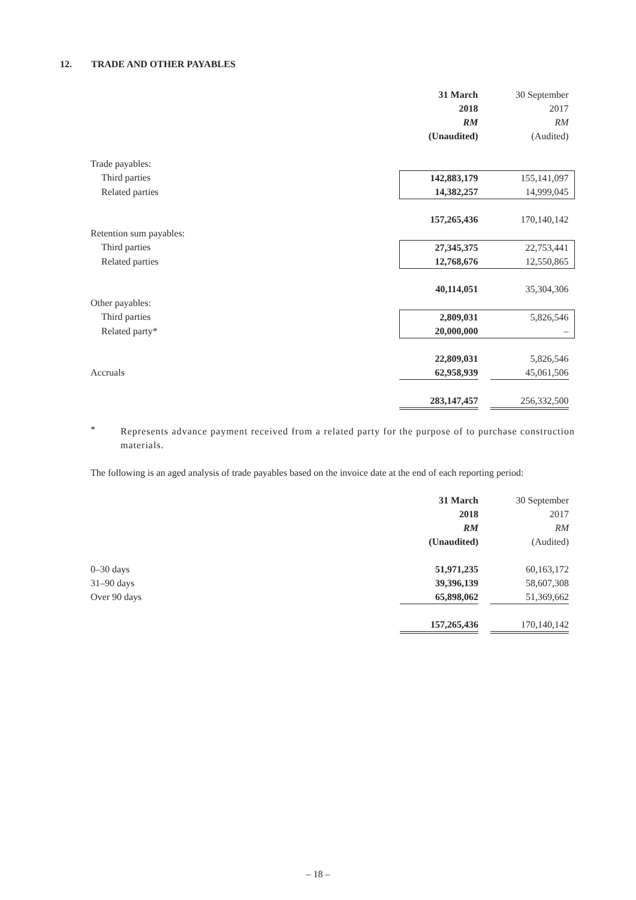12. TRADE AND OTHER PAYABLES
| | 31 March | | 30 September | |
| | 2018 | | 2017 | |
| | RM | | RM | |
| | (Unaudited) | | (Audited) | |
| Trade payables: | | | | |
| Third parties | 142,883,179 | | 155,141,097 | |
| Related parties | 14,382,257 | | 14,999,045 | |
| | 157,265,436 | | 170,140,142 | |
| Retention sum payables: | | | | |
| Third parties | 27,345,375 | | 22,753,441 | |
| Related parties | 12,768,676 | | 12,550,865 | |
| | 40,114,051 | | 35,304,306 | |
| Other payables: | | | | |
| Third parties | 2,809,031 | | 5,826,546 | |
| Related party* | 20,000,000 | | – | |
| | 22,809,031 | | 5,826,546 | |
| Accruals | 62,958,939 | | 45,061,506 | |
| | 283,147,457 | | 256,332,500 | |
*
Represents advance payment received from a related party for the purpose of to purchase construction materials.
The following is an aged analysis of trade payables based on the invoice date at the end of each reporting period:
| | 31 March | | 30 September | |
| | 2018 | | 2017 | |
| | RM | | RM | |
| | (Unaudited) | | (Audited) | |
| 0–30 days | 51,971,235 | | 60,163,172 | |
| 31–90 days | 39,396,139 | | 58,607,308 | |
| Over 90 days | 65,898,062 | | 51,369,662 | |
| | 157,265,436 | | 170,140,142 | |
– 18 –